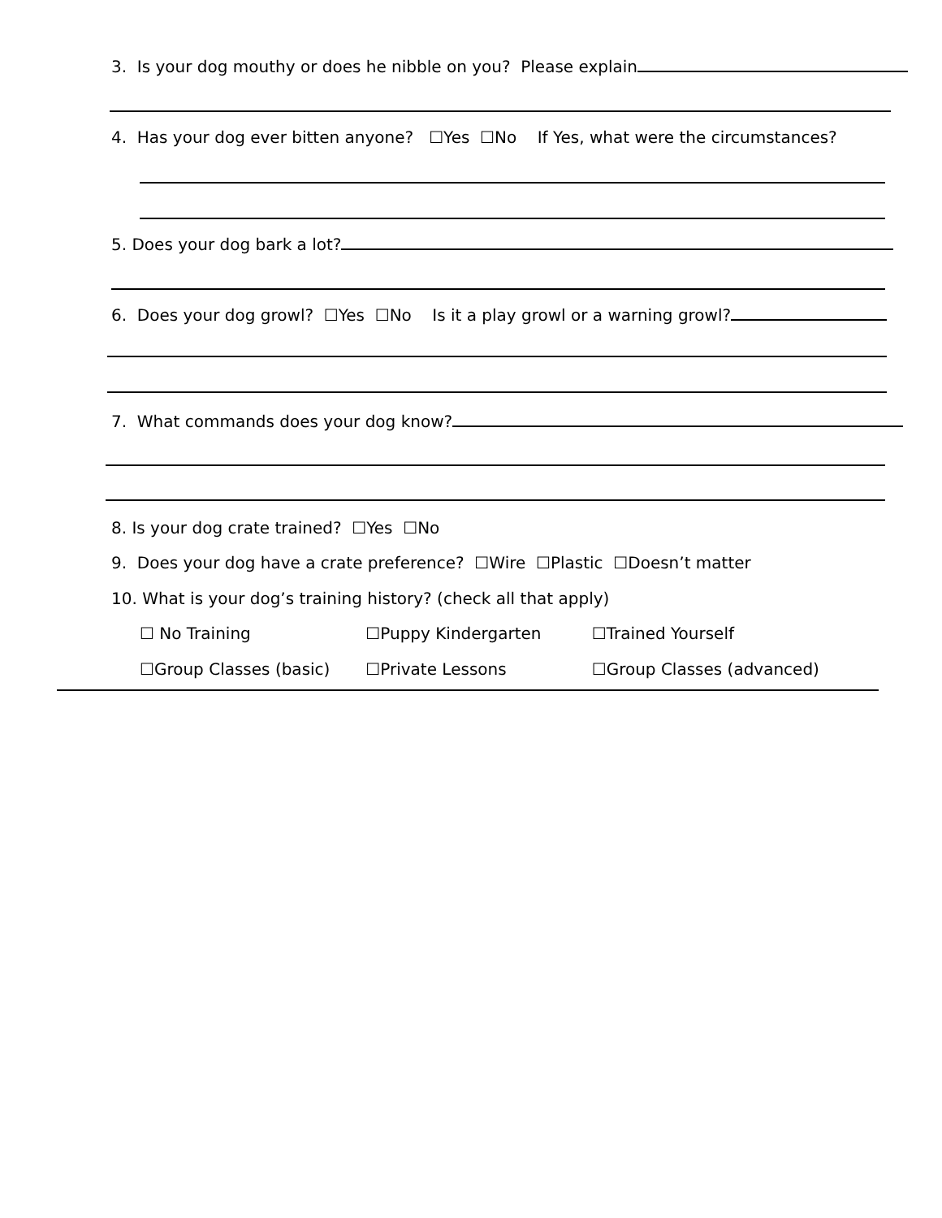3. Is your dog mouthy or does he nibble on you? Please explain
4. Has your dog ever bitten anyone? ☐Yes ☐No If Yes, what were the circumstances?
5. Does your dog bark a lot?
6. Does your dog growl? ☐Yes ☐No Is it a play growl or a warning growl?
7. What commands does your dog know?
8. Is your dog crate trained? ☐Yes ☐No
9. Does your dog have a crate preference? ☐Wire ☐Plastic ☐Doesn’t matter
10. What is your dog’s training history? (check all that apply)
☐ No Training ☐Puppy Kindergarten ☐Trained Yourself
☐Group Classes (basic) ☐Private Lessons ☐Group Classes (advanced)